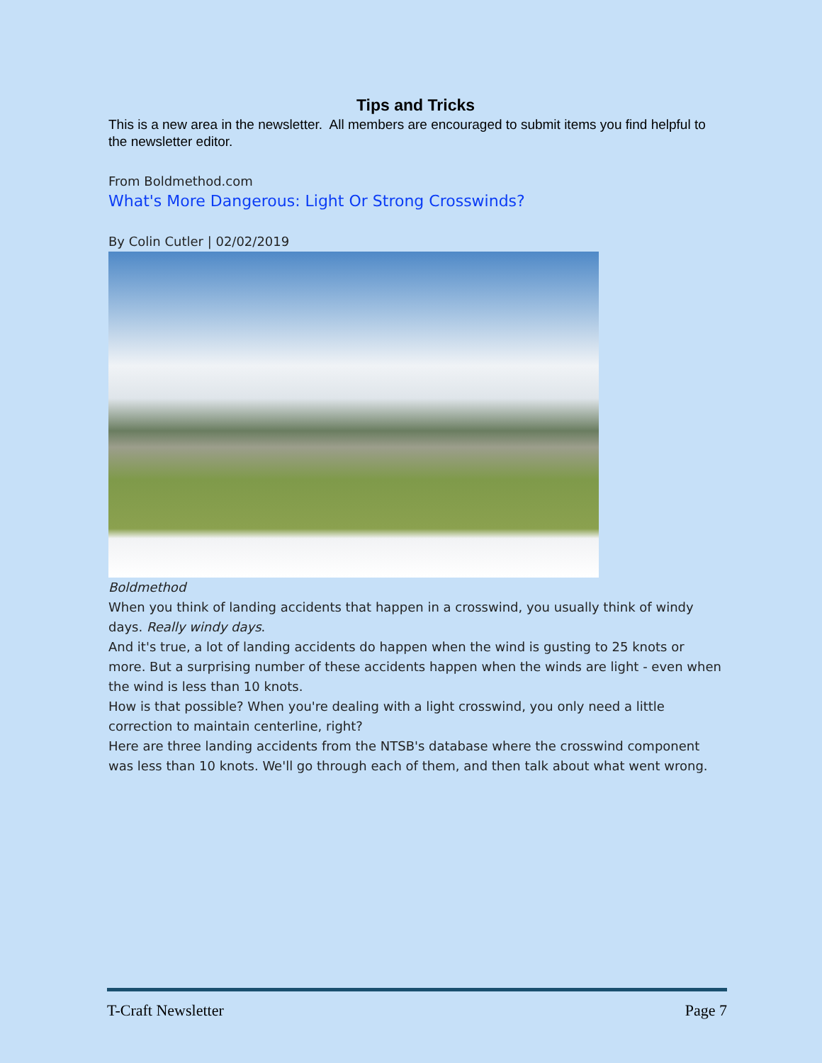Tips and Tricks
This is a new area in the newsletter. All members are encouraged to submit items you find helpful to the newsletter editor.
From Boldmethod.com
What's More Dangerous: Light Or Strong Crosswinds?
By Colin Cutler | 02/02/2019
Boldmethod
When you think of landing accidents that happen in a crosswind, you usually think of windy days. Really windy days.
And it's true, a lot of landing accidents do happen when the wind is gusting to 25 knots or more. But a surprising number of these accidents happen when the winds are light - even when the wind is less than 10 knots.
How is that possible? When you're dealing with a light crosswind, you only need a little correction to maintain centerline, right?
Here are three landing accidents from the NTSB's database where the crosswind component was less than 10 knots. We'll go through each of them, and then talk about what went wrong.
T-Craft Newsletter Page 7